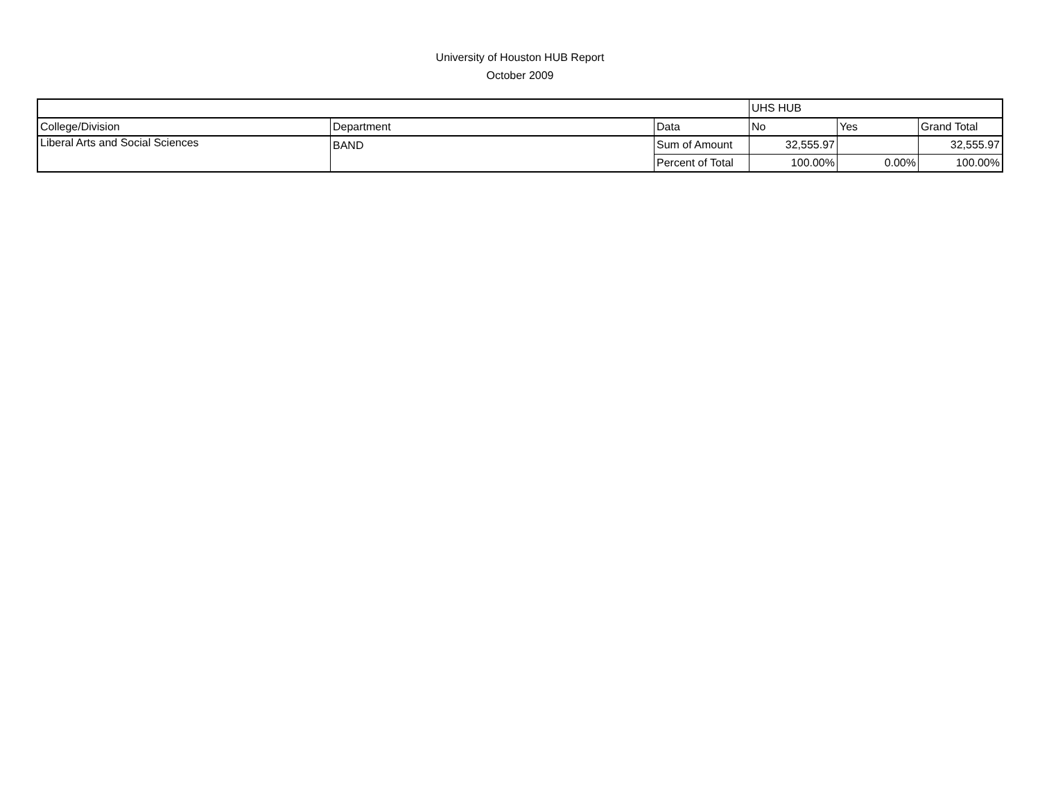University of Houston HUB Report
October 2009
| | | | UHS HUB | | |
| College/Division | Department | Data | No | Yes | Grand Total |
| Liberal Arts and Social Sciences | BAND | Sum of Amount | 32,555.97 | | 32,555.97 |
| | | Percent of Total | 100.00% | 0.00% | 100.00% |